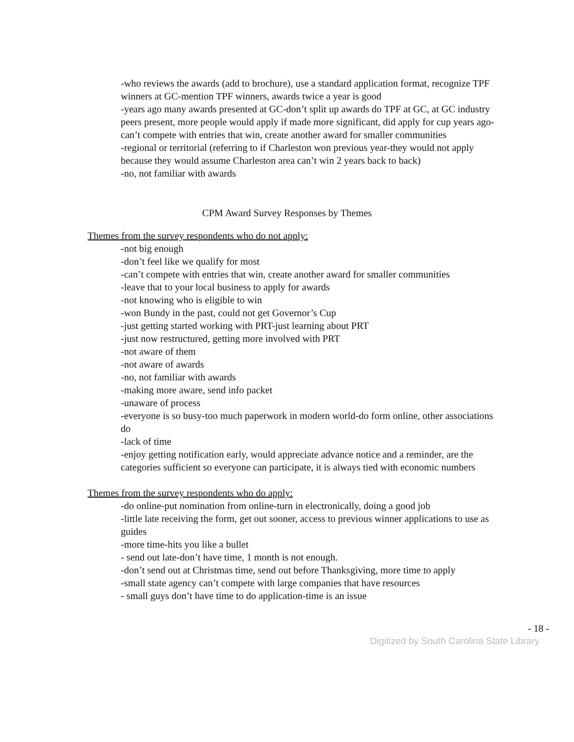-who reviews the awards (add to brochure), use a standard application format, recognize TPF winners at GC-mention TPF winners, awards twice a year is good
-years ago many awards presented at GC-don’t split up awards do TPF at GC, at GC industry peers present, more people would apply if made more significant, did apply for cup years ago-can’t compete with entries that win, create another award for smaller communities
-regional or territorial (referring to if Charleston won previous year-they would not apply because they would assume Charleston area can’t win 2 years back to back)
-no, not familiar with awards
CPM Award Survey Responses by Themes
Themes from the survey respondents who do not apply:
-not big enough
-don’t feel like we qualify for most
-can’t compete with entries that win, create another award for smaller communities
-leave that to your local business to apply for awards
-not knowing who is eligible to win
-won Bundy in the past, could not get Governor’s Cup
-just getting started working with PRT-just learning about PRT
-just now restructured, getting more involved with PRT
-not aware of them
-not aware of awards
-no, not familiar with awards
-making more aware, send info packet
-unaware of process
-everyone is so busy-too much paperwork in modern world-do form online, other associations do
-lack of time
-enjoy getting notification early, would appreciate advance notice and a reminder, are the categories sufficient so everyone can participate, it is always tied with economic numbers
Themes from the survey respondents who do apply:
-do online-put nomination from online-turn in electronically, doing a good job
-little late receiving the form, get out sooner, access to previous winner applications to use as guides
-more time-hits you like a bullet
- send out late-don’t have time, 1 month is not enough.
-don’t send out at Christmas time, send out before Thanksgiving, more time to apply
-small state agency can’t compete with large companies that have resources
- small guys don’t have time to do application-time is an issue
- 18 -
Digitized by South Carolina State Library